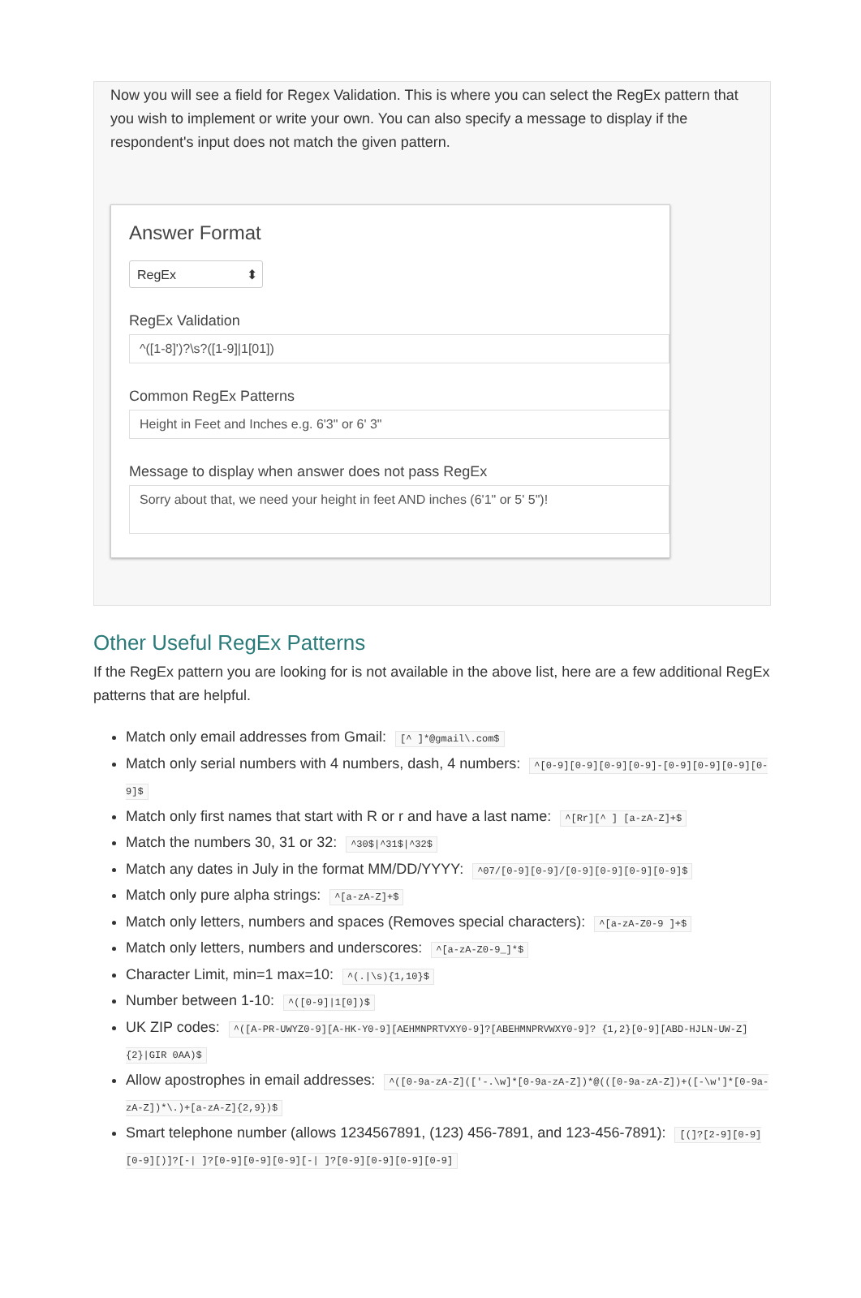Now you will see a field for Regex Validation. This is where you can select the RegEx pattern that you wish to implement or write your own. You can also specify a message to display if the respondent's input does not match the given pattern.
Answer Format
RegEx ⬍
RegEx Validation
^([1-8]')?\s?([1-9]|1[01])
Common RegEx Patterns
Height in Feet and Inches e.g. 6'3" or 6' 3"
Message to display when answer does not pass RegEx
Sorry about that, we need your height in feet AND inches (6'1" or 5' 5")!
Other Useful RegEx Patterns
If the RegEx pattern you are looking for is not available in the above list, here are a few additional RegEx patterns that are helpful.
Match only email addresses from Gmail: [^ ]*@gmail\.com$
Match only serial numbers with 4 numbers, dash, 4 numbers: ^[0-9][0-9][0-9][0-9]-[0-9][0-9][0-9][0-9]$
Match only first names that start with R or r and have a last name: ^[Rr][^ ] [a-zA-Z]+$
Match the numbers 30, 31 or 32: ^30$|^31$|^32$
Match any dates in July in the format MM/DD/YYYY: ^07/[0-9][0-9]/[0-9][0-9][0-9][0-9]$
Match only pure alpha strings: ^[a-zA-Z]+$
Match only letters, numbers and spaces (Removes special characters): ^[a-zA-Z0-9 ]+$
Match only letters, numbers and underscores: ^[a-zA-Z0-9_]*$
Character Limit, min=1 max=10: ^(.|\s){1,10}$
Number between 1-10: ^([0-9]|1[0])$
UK ZIP codes: ^([A-PR-UWYZ0-9][A-HK-Y0-9][AEHMNPRTVXY0-9]?[ABEHMNPRVWXY0-9]? {1,2}[0-9][ABD-HJLN-UW-Z]{2}|GIR 0AA)$
Allow apostrophes in email addresses: ^([0-9a-zA-Z](['-.\w]*[0-9a-zA-Z])*@(([0-9a-zA-Z])+([-\w']*[0-9a-zA-Z])*\.)+[a-zA-Z]{2,9})$
Smart telephone number (allows 1234567891, (123) 456-7891, and 123-456-7891): [(]?[2-9][0-9][0-9][)]?[-| ]?[0-9][0-9][0-9][-| ]?[0-9][0-9][0-9][0-9]